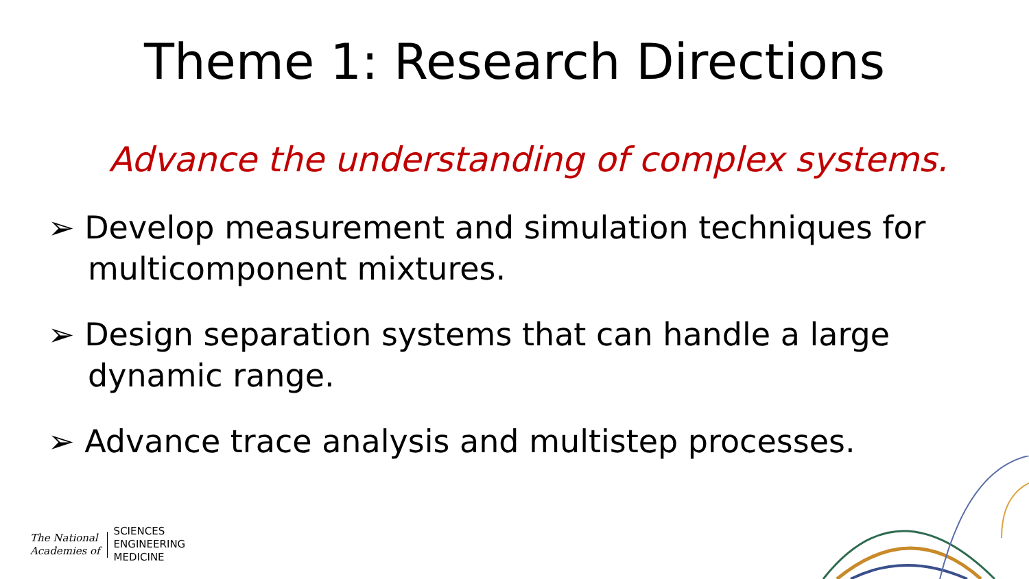Theme 1: Research Directions
Advance the understanding of complex systems.
➢ Develop measurement and simulation techniques for multicomponent mixtures.
➢ Design separation systems that can handle a large dynamic range.
➢ Advance trace analysis and multistep processes.
The National
Academies of
SCIENCES
ENGINEERING
MEDICINE